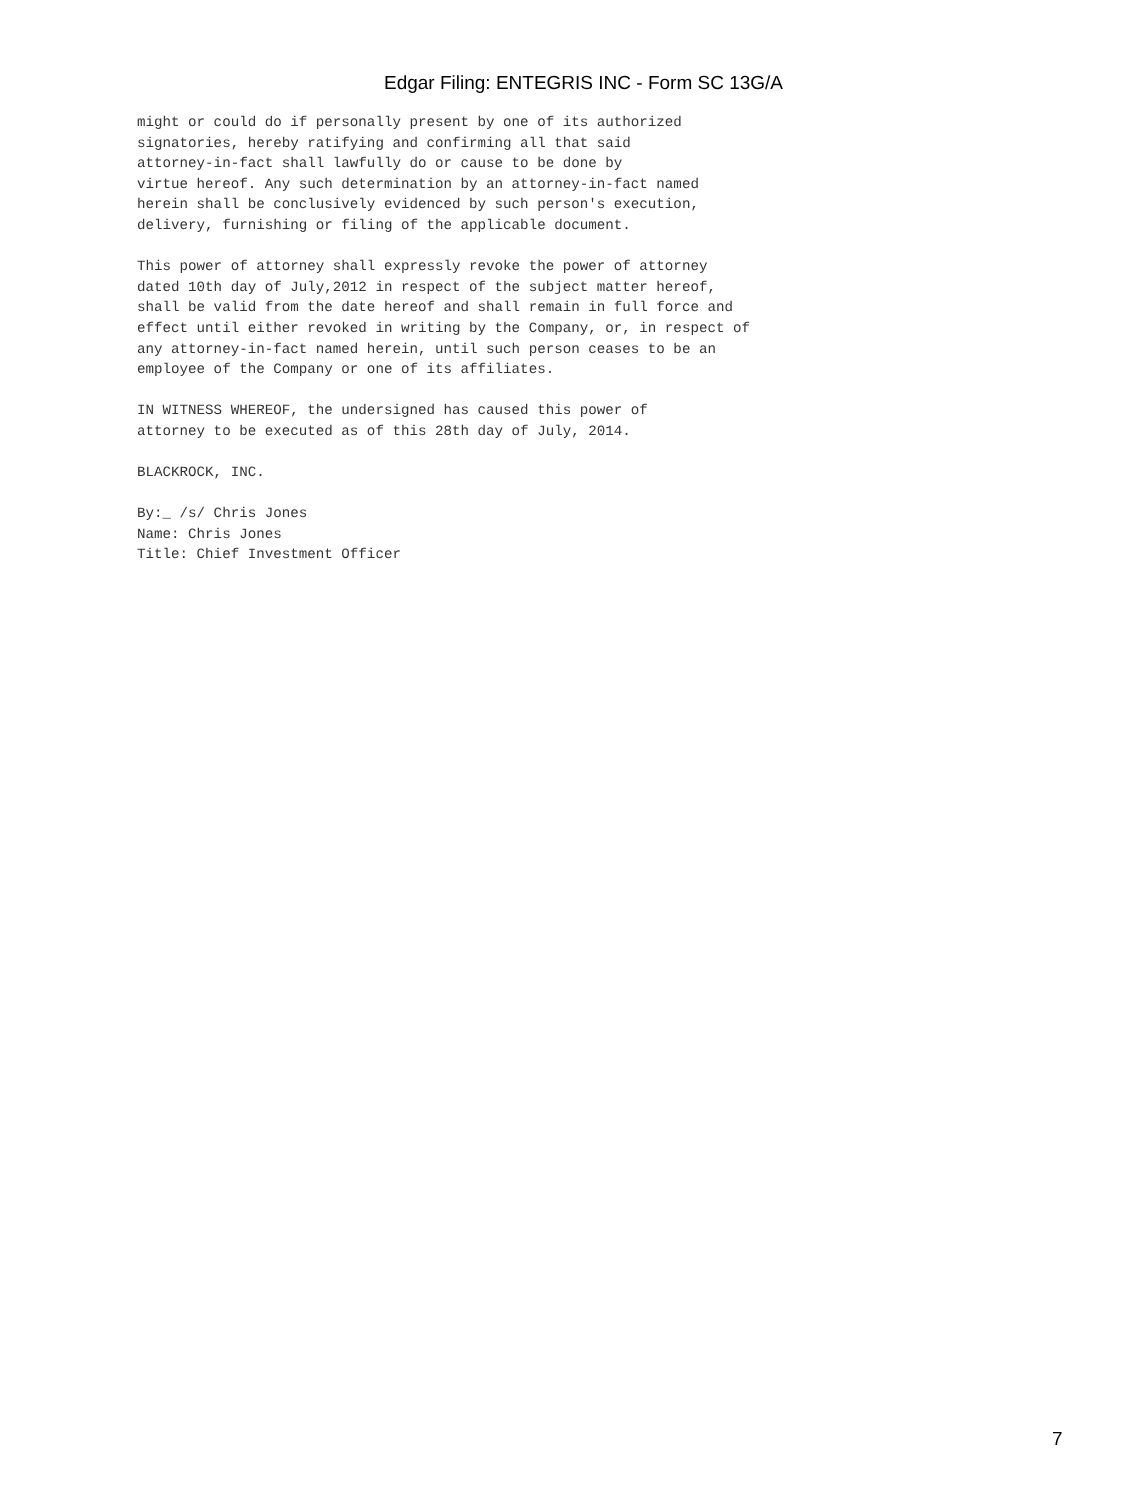Edgar Filing: ENTEGRIS INC - Form SC 13G/A
might or could do if personally present by one of its authorized
signatories, hereby ratifying and confirming all that said
attorney-in-fact shall lawfully do or cause to be done by
virtue hereof. Any such determination by an attorney-in-fact named
herein shall be conclusively evidenced by such person's execution,
delivery, furnishing or filing of the applicable document.

This power of attorney shall expressly revoke the power of attorney
dated 10th day of July,2012 in respect of the subject matter hereof,
shall be valid from the date hereof and shall remain in full force and
effect until either revoked in writing by the Company, or, in respect of
any attorney-in-fact named herein, until such person ceases to be an
employee of the Company or one of its affiliates.

IN WITNESS WHEREOF, the undersigned has caused this power of
attorney to be executed as of this 28th day of July, 2014.

BLACKROCK, INC.

By:_ /s/ Chris Jones
Name: Chris Jones
Title: Chief Investment Officer
7